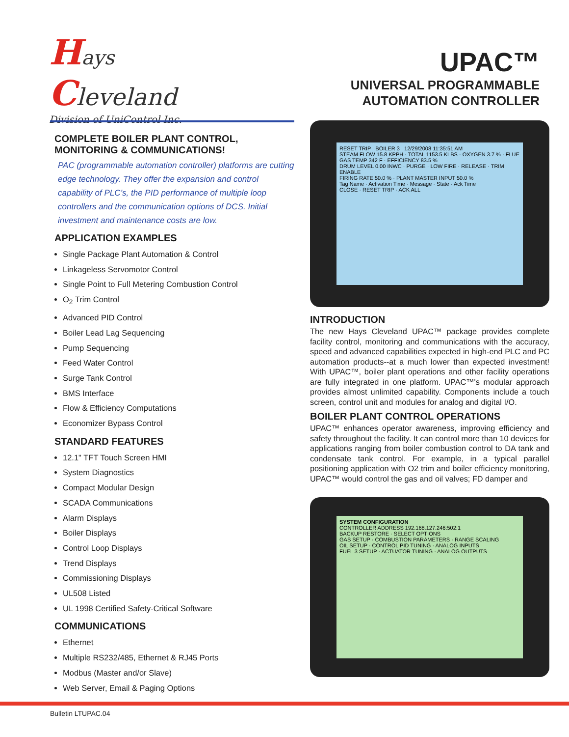Hays
Cleveland
Division of UniControl Inc.
UPAC™
UNIVERSAL PROGRAMMABLE
AUTOMATION CONTROLLER
COMPLETE BOILER PLANT CONTROL,
MONITORING & COMMUNICATIONS!
PAC (programmable automation controller) platforms are cutting edge technology. They offer the expansion and control capability of PLC’s, the PID performance of multiple loop controllers and the communication options of DCS. Initial investment and maintenance costs are low.
APPLICATION EXAMPLES
Single Package Plant Automation & Control
Linkageless Servomotor Control
Single Point to Full Metering Combustion Control
O<sub>2</sub> Trim Control
Advanced PID Control
Boiler Lead Lag Sequencing
Pump Sequencing
Feed Water Control
Surge Tank Control
BMS Interface
Flow & Efficiency Computations
Economizer Bypass Control
STANDARD FEATURES
12.1" TFT Touch Screen HMI
System Diagnostics
Compact Modular Design
SCADA Communications
Alarm Displays
Boiler Displays
Control Loop Displays
Trend Displays
Commissioning Displays
UL508 Listed
UL 1998 Certified Safety-Critical Software
COMMUNICATIONS
Ethernet
Multiple RS232/485, Ethernet & RJ45 Ports
Modbus (Master and/or Slave)
Web Server, Email & Paging Options
RESET TRIP BOILER 3 12/29/2008 11:35:51 AM
STEAM FLOW 15.8 KPPH · TOTAL 1153.5 KLBS · OXYGEN 3.7 % · FLUE GAS TEMP 342 F · EFFICIENCY 83.5 %
DRUM LEVEL 0.00 INWC · PURGE · LOW FIRE · RELEASE · TRIM ENABLE
FIRING RATE 50.0 % · PLANT MASTER INPUT 50.0 %
Tag Name · Activation Time · Message · State · Ack Time
CLOSE · RESET TRIP · ACK ALL
INTRODUCTION
The new Hays Cleveland UPAC™ package provides complete facility control, monitoring and communications with the accuracy, speed and advanced capabilities expected in high-end PLC and PC automation products--at a much lower than expected investment! With UPAC™, boiler plant operations and other facility operations are fully integrated in one platform. UPAC™'s modular approach provides almost unlimited capability. Components include a touch screen, control unit and modules for analog and digital I/O.
BOILER PLANT CONTROL OPERATIONS
UPAC™ enhances operator awareness, improving efficiency and safety throughout the facility. It can control more than 10 devices for applications ranging from boiler combustion control to DA tank and condensate tank control. For example, in a typical parallel positioning application with O2 trim and boiler efficiency monitoring, UPAC™ would control the gas and oil valves; FD damper and
SYSTEM CONFIGURATION
CONTROLLER ADDRESS 192.168.127.246:502:1
BACKUP RESTORE · SELECT OPTIONS
GAS SETUP · COMBUSTION PARAMETERS · RANGE SCALING
OIL SETUP · CONTROL PID TUNING · ANALOG INPUTS
FUEL 3 SETUP · ACTUATOR TUNING · ANALOG OUTPUTS
Bulletin LTUPAC.04